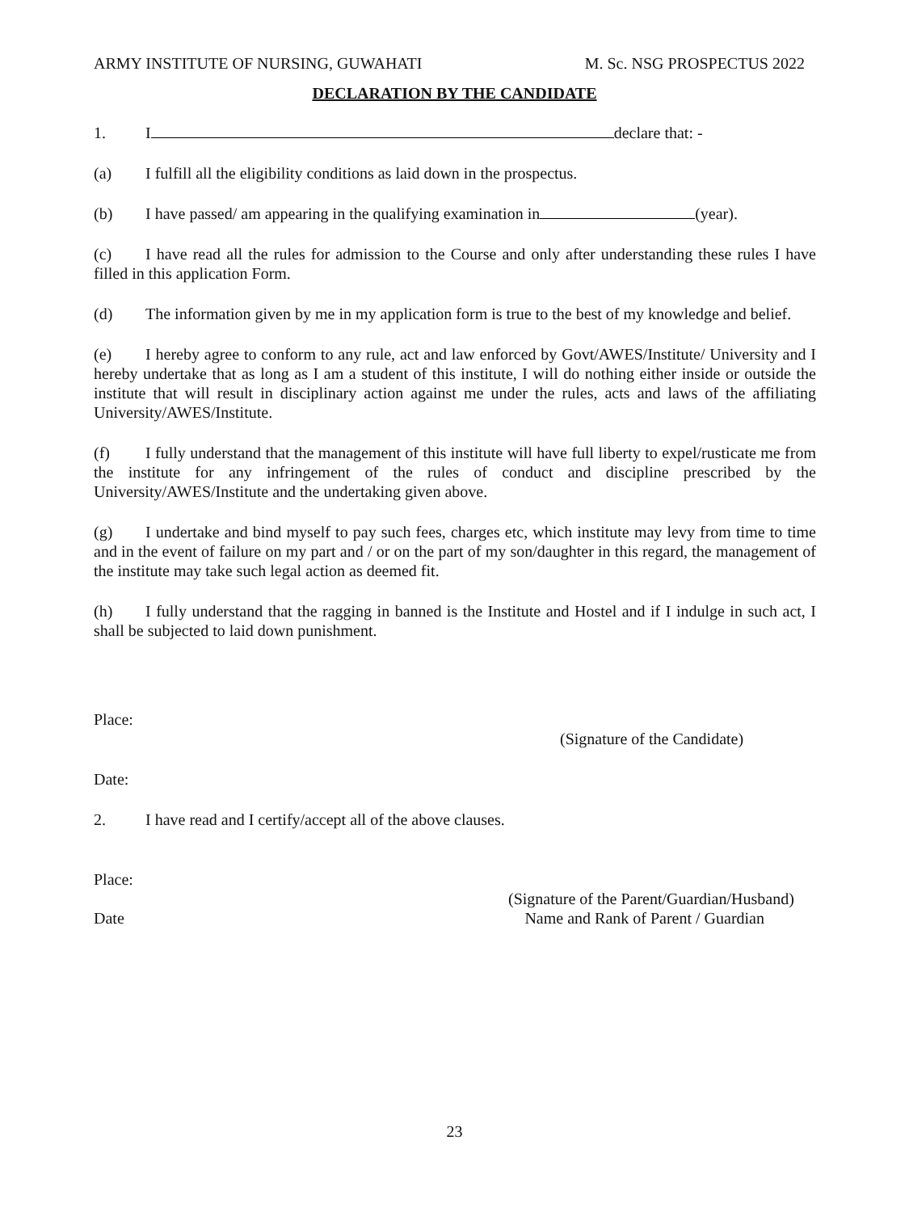ARMY INSTITUTE OF NURSING, GUWAHATI M. Sc. NSG PROSPECTUS 2022
DECLARATION BY THE CANDIDATE
1. I declare that: -
(a) I fulfill all the eligibility conditions as laid down in the prospectus.
(b) I have passed/ am appearing in the qualifying examination in (year).
(c) I have read all the rules for admission to the Course and only after understanding these rules I have filled in this application Form.
(d) The information given by me in my application form is true to the best of my knowledge and belief.
(e) I hereby agree to conform to any rule, act and law enforced by Govt/AWES/Institute/ University and I hereby undertake that as long as I am a student of this institute, I will do nothing either inside or outside the institute that will result in disciplinary action against me under the rules, acts and laws of the affiliating University/AWES/Institute.
(f) I fully understand that the management of this institute will have full liberty to expel/rusticate me from the institute for any infringement of the rules of conduct and discipline prescribed by the University/AWES/Institute and the undertaking given above.
(g) I undertake and bind myself to pay such fees, charges etc, which institute may levy from time to time and in the event of failure on my part and / or on the part of my son/daughter in this regard, the management of the institute may take such legal action as deemed fit.
(h) I fully understand that the ragging in banned is the Institute and Hostel and if I indulge in such act, I shall be subjected to laid down punishment.
Place:
(Signature of the Candidate)
Date:
2. I have read and I certify/accept all of the above clauses.
Place:
(Signature of the Parent/Guardian/Husband)
Date Name and Rank of Parent / Guardian
23